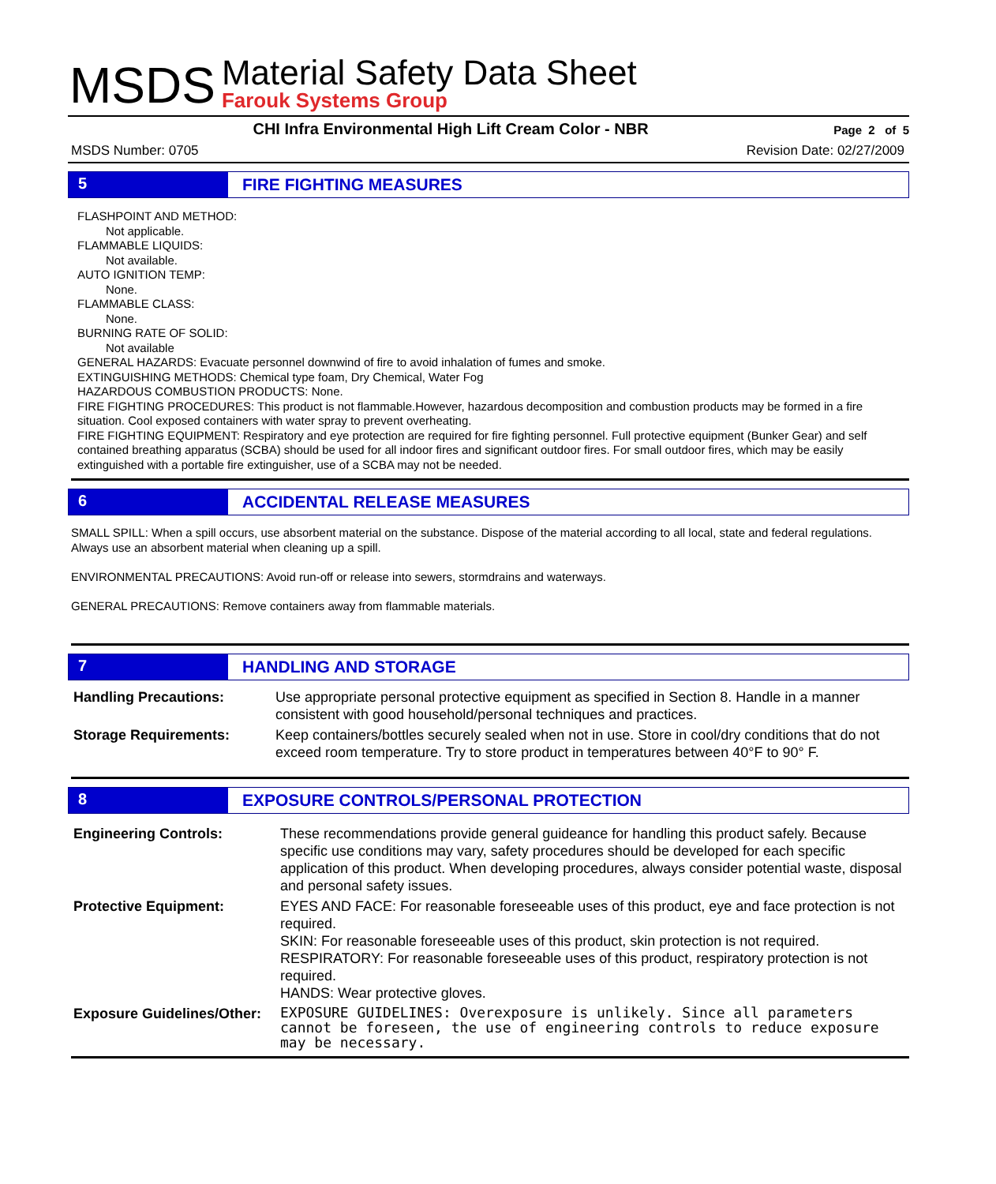MSDS
Material Safety Data Sheet
Farouk Systems Group
CHI Infra Environmental High Lift Cream Color - NBR Page 2 of 5
MSDS Number: 0705 Revision Date: 02/27/2009
5 FIRE FIGHTING MEASURES
FLASHPOINT AND METHOD:
Not applicable.
FLAMMABLE LIQUIDS:
Not available.
AUTO IGNITION TEMP:
None.
FLAMMABLE CLASS:
None.
BURNING RATE OF SOLID:
Not available
GENERAL HAZARDS: Evacuate personnel downwind of fire to avoid inhalation of fumes and smoke.
EXTINGUISHING METHODS: Chemical type foam, Dry Chemical, Water Fog
HAZARDOUS COMBUSTION PRODUCTS: None.
FIRE FIGHTING PROCEDURES: This product is not flammable.However, hazardous decomposition and combustion products may be formed in a fire situation. Cool exposed containers with water spray to prevent overheating.
FIRE FIGHTING EQUIPMENT: Respiratory and eye protection are required for fire fighting personnel. Full protective equipment (Bunker Gear) and self contained breathing apparatus (SCBA) should be used for all indoor fires and significant outdoor fires. For small outdoor fires, which may be easily extinguished with a portable fire extinguisher, use of a SCBA may not be needed.
6 ACCIDENTAL RELEASE MEASURES
SMALL SPILL: When a spill occurs, use absorbent material on the substance. Dispose of the material according to all local, state and federal regulations. Always use an absorbent material when cleaning up a spill.
ENVIRONMENTAL PRECAUTIONS: Avoid run-off or release into sewers, stormdrains and waterways.
GENERAL PRECAUTIONS: Remove containers away from flammable materials.
7 HANDLING AND STORAGE
| Handling Precautions: | Use appropriate personal protective equipment as specified in Section 8. Handle in a manner consistent with good household/personal techniques and practices. |
| Storage Requirements: | Keep containers/bottles securely sealed when not in use. Store in cool/dry conditions that do not exceed room temperature. Try to store product in temperatures between 40°F to 90° F. |
8 EXPOSURE CONTROLS/PERSONAL PROTECTION
| Engineering Controls: | These recommendations provide general guideance for handling this product safely. Because specific use conditions may vary, safety procedures should be developed for each specific application of this product. When developing procedures, always consider potential waste, disposal and personal safety issues. |
| Protective Equipment: | EYES AND FACE: For reasonable foreseeable uses of this product, eye and face protection is not required. SKIN: For reasonable foreseeable uses of this product, skin protection is not required. RESPIRATORY: For reasonable foreseeable uses of this product, respiratory protection is not required. HANDS: Wear protective gloves. |
| Exposure Guidelines/Other: | EXPOSURE GUIDELINES: Overexposure is unlikely. Since all parameters cannot be foreseen, the use of engineering controls to reduce exposure may be necessary. |